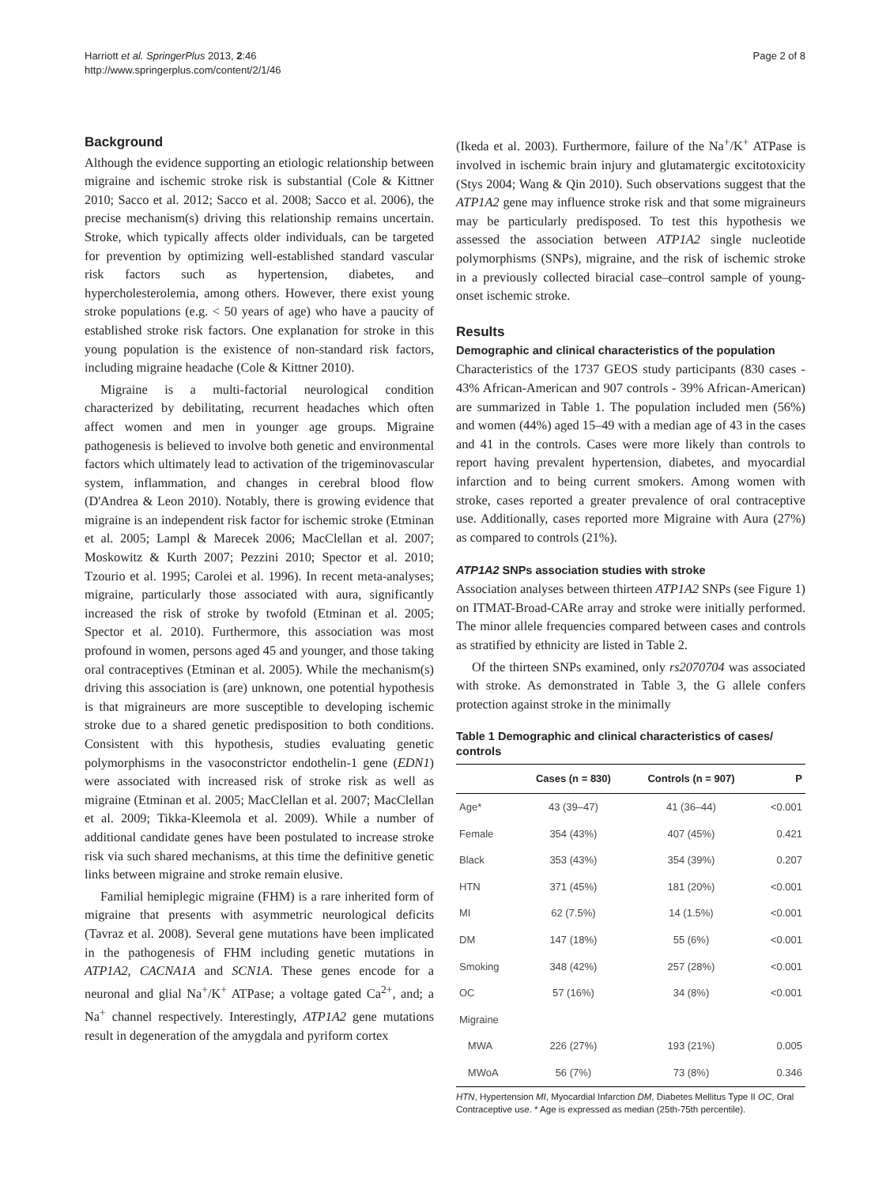Harriott et al. SpringerPlus 2013, 2:46
http://www.springerplus.com/content/2/1/46
Page 2 of 8
Background
Although the evidence supporting an etiologic relationship between migraine and ischemic stroke risk is substantial (Cole & Kittner 2010; Sacco et al. 2012; Sacco et al. 2008; Sacco et al. 2006), the precise mechanism(s) driving this relationship remains uncertain. Stroke, which typically affects older individuals, can be targeted for prevention by optimizing well-established standard vascular risk factors such as hypertension, diabetes, and hypercholesterolemia, among others. However, there exist young stroke populations (e.g. < 50 years of age) who have a paucity of established stroke risk factors. One explanation for stroke in this young population is the existence of non-standard risk factors, including migraine headache (Cole & Kittner 2010).
Migraine is a multi-factorial neurological condition characterized by debilitating, recurrent headaches which often affect women and men in younger age groups. Migraine pathogenesis is believed to involve both genetic and environmental factors which ultimately lead to activation of the trigeminovascular system, inflammation, and changes in cerebral blood flow (D'Andrea & Leon 2010). Notably, there is growing evidence that migraine is an independent risk factor for ischemic stroke (Etminan et al. 2005; Lampl & Marecek 2006; MacClellan et al. 2007; Moskowitz & Kurth 2007; Pezzini 2010; Spector et al. 2010; Tzourio et al. 1995; Carolei et al. 1996). In recent meta-analyses; migraine, particularly those associated with aura, significantly increased the risk of stroke by twofold (Etminan et al. 2005; Spector et al. 2010). Furthermore, this association was most profound in women, persons aged 45 and younger, and those taking oral contraceptives (Etminan et al. 2005). While the mechanism(s) driving this association is (are) unknown, one potential hypothesis is that migraineurs are more susceptible to developing ischemic stroke due to a shared genetic predisposition to both conditions. Consistent with this hypothesis, studies evaluating genetic polymorphisms in the vasoconstrictor endothelin-1 gene (EDN1) were associated with increased risk of stroke risk as well as migraine (Etminan et al. 2005; MacClellan et al. 2007; MacClellan et al. 2009; Tikka-Kleemola et al. 2009). While a number of additional candidate genes have been postulated to increase stroke risk via such shared mechanisms, at this time the definitive genetic links between migraine and stroke remain elusive.
Familial hemiplegic migraine (FHM) is a rare inherited form of migraine that presents with asymmetric neurological deficits (Tavraz et al. 2008). Several gene mutations have been implicated in the pathogenesis of FHM including genetic mutations in ATP1A2, CACNA1A and SCN1A. These genes encode for a neuronal and glial Na<sup>+</sup>/K<sup>+</sup> ATPase; a voltage gated Ca<sup>2+</sup>, and; a Na<sup>+</sup> channel respectively. Interestingly, ATP1A2 gene mutations result in degeneration of the amygdala and pyriform cortex
(Ikeda et al. 2003). Furthermore, failure of the Na<sup>+</sup>/K<sup>+</sup> ATPase is involved in ischemic brain injury and glutamatergic excitotoxicity (Stys 2004; Wang & Qin 2010). Such observations suggest that the ATP1A2 gene may influence stroke risk and that some migraineurs may be particularly predisposed. To test this hypothesis we assessed the association between ATP1A2 single nucleotide polymorphisms (SNPs), migraine, and the risk of ischemic stroke in a previously collected biracial case–control sample of young-onset ischemic stroke.
Results
Demographic and clinical characteristics of the population
Characteristics of the 1737 GEOS study participants (830 cases - 43% African-American and 907 controls - 39% African-American) are summarized in Table 1. The population included men (56%) and women (44%) aged 15–49 with a median age of 43 in the cases and 41 in the controls. Cases were more likely than controls to report having prevalent hypertension, diabetes, and myocardial infarction and to being current smokers. Among women with stroke, cases reported a greater prevalence of oral contraceptive use. Additionally, cases reported more Migraine with Aura (27%) as compared to controls (21%).
ATP1A2 SNPs association studies with stroke
Association analyses between thirteen ATP1A2 SNPs (see Figure 1) on ITMAT-Broad-CARe array and stroke were initially performed. The minor allele frequencies compared between cases and controls as stratified by ethnicity are listed in Table 2.
Of the thirteen SNPs examined, only rs2070704 was associated with stroke. As demonstrated in Table 3, the G allele confers protection against stroke in the minimally
Table 1 Demographic and clinical characteristics of cases/ controls
| | Cases (n = 830) | Controls (n = 907) | P |
| --- | --- | --- | --- |
| Age* | 43 (39–47) | 41 (36–44) | <0.001 |
| Female | 354 (43%) | 407 (45%) | 0.421 |
| Black | 353 (43%) | 354 (39%) | 0.207 |
| HTN | 371 (45%) | 181 (20%) | <0.001 |
| MI | 62 (7.5%) | 14 (1.5%) | <0.001 |
| DM | 147 (18%) | 55 (6%) | <0.001 |
| Smoking | 348 (42%) | 257 (28%) | <0.001 |
| OC | 57 (16%) | 34 (8%) | <0.001 |
| Migraine | | | |
| MWA | 226 (27%) | 193 (21%) | 0.005 |
| MWoA | 56 (7%) | 73 (8%) | 0.346 |
HTN, Hypertension MI, Myocardial Infarction DM, Diabetes Mellitus Type II OC, Oral Contraceptive use. * Age is expressed as median (25th-75th percentile).